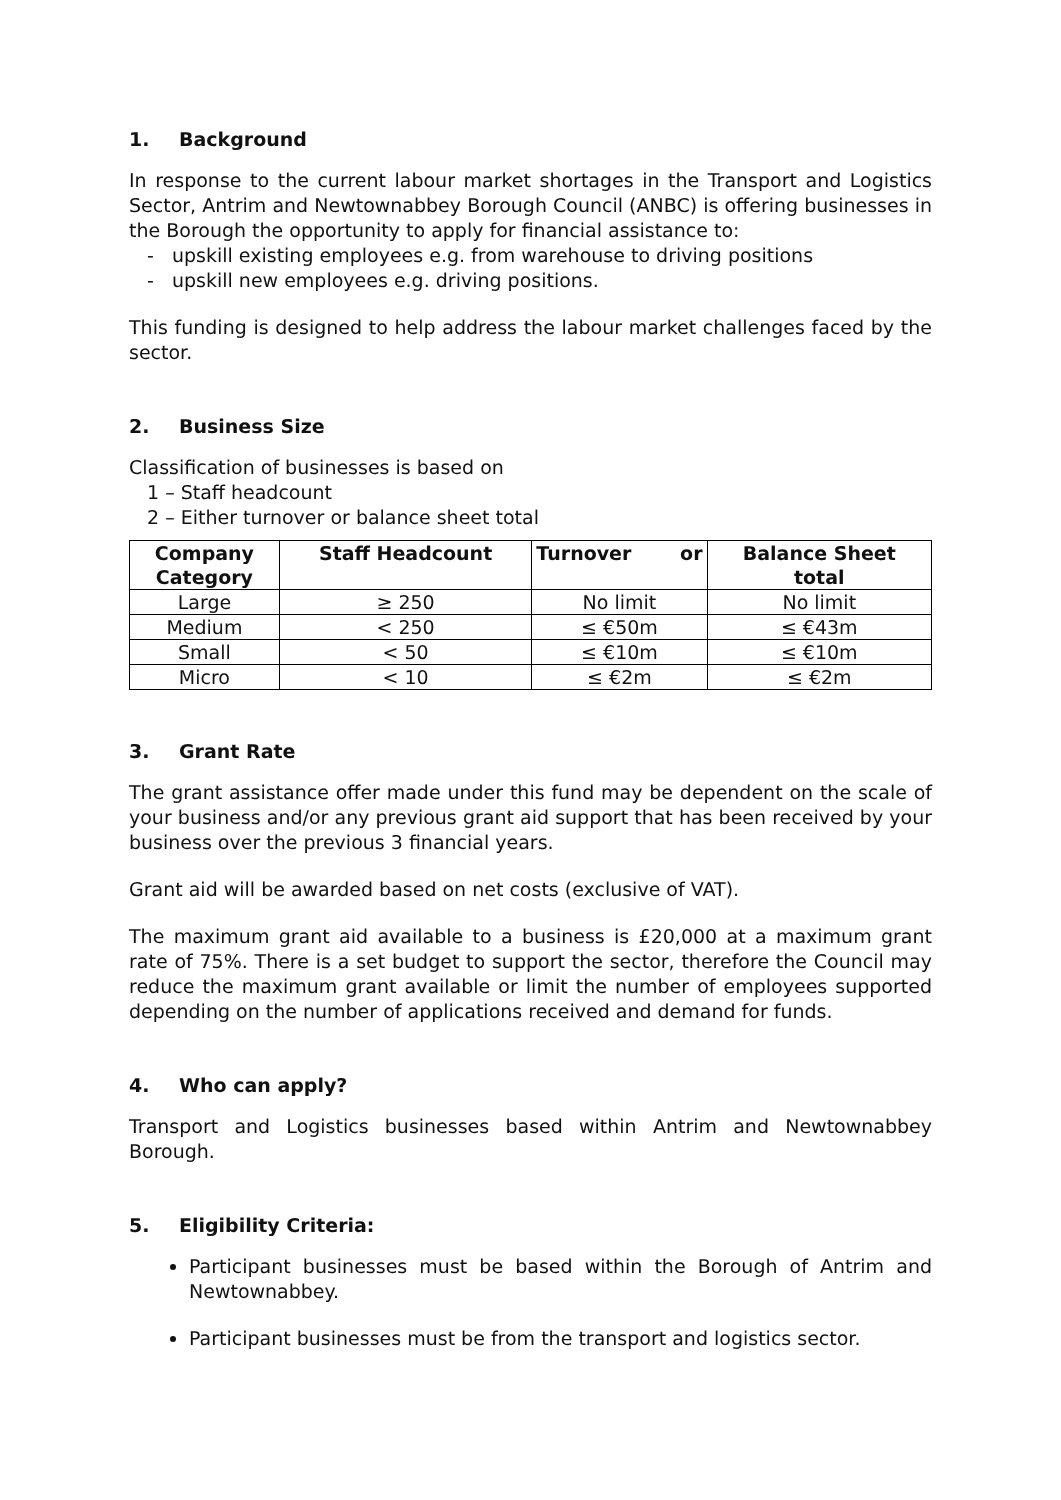1. Background
In response to the current labour market shortages in the Transport and Logistics Sector, Antrim and Newtownabbey Borough Council (ANBC) is offering businesses in the Borough the opportunity to apply for financial assistance to:
- upskill existing employees e.g. from warehouse to driving positions
- upskill new employees e.g. driving positions.
This funding is designed to help address the labour market challenges faced by the sector.
2. Business Size
Classification of businesses is based on
1 – Staff headcount
2 – Either turnover or balance sheet total
| Company Category | Staff Headcount | Turnover or | Balance Sheet total |
| --- | --- | --- | --- |
| Large | ≥ 250 | No limit | No limit |
| Medium | < 250 | ≤ €50m | ≤ €43m |
| Small | < 50 | ≤ €10m | ≤ €10m |
| Micro | < 10 | ≤ €2m | ≤ €2m |
3. Grant Rate
The grant assistance offer made under this fund may be dependent on the scale of your business and/or any previous grant aid support that has been received by your business over the previous 3 financial years.
Grant aid will be awarded based on net costs (exclusive of VAT).
The maximum grant aid available to a business is £20,000 at a maximum grant rate of 75%. There is a set budget to support the sector, therefore the Council may reduce the maximum grant available or limit the number of employees supported depending on the number of applications received and demand for funds.
4. Who can apply?
Transport and Logistics businesses based within Antrim and Newtownabbey Borough.
5. Eligibility Criteria:
Participant businesses must be based within the Borough of Antrim and Newtownabbey.
Participant businesses must be from the transport and logistics sector.